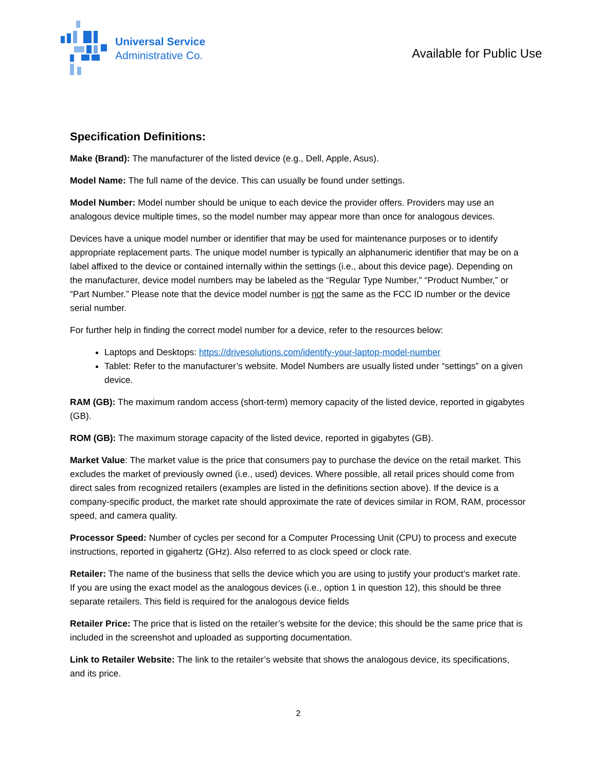Universal Service
Administrative Co.
Available for Public Use
Specification Definitions:
Make (Brand): The manufacturer of the listed device (e.g., Dell, Apple, Asus).
Model Name: The full name of the device. This can usually be found under settings.
Model Number: Model number should be unique to each device the provider offers. Providers may use an analogous device multiple times, so the model number may appear more than once for analogous devices.
Devices have a unique model number or identifier that may be used for maintenance purposes or to identify appropriate replacement parts. The unique model number is typically an alphanumeric identifier that may be on a label affixed to the device or contained internally within the settings (i.e., about this device page). Depending on the manufacturer, device model numbers may be labeled as the “Regular Type Number,” “Product Number,” or “Part Number.” Please note that the device model number is not the same as the FCC ID number or the device serial number.
For further help in finding the correct model number for a device, refer to the resources below:
Laptops and Desktops: https://drivesolutions.com/identify-your-laptop-model-number
Tablet: Refer to the manufacturer’s website. Model Numbers are usually listed under “settings” on a given device.
RAM (GB): The maximum random access (short-term) memory capacity of the listed device, reported in gigabytes (GB).
ROM (GB): The maximum storage capacity of the listed device, reported in gigabytes (GB).
Market Value: The market value is the price that consumers pay to purchase the device on the retail market. This excludes the market of previously owned (i.e., used) devices. Where possible, all retail prices should come from direct sales from recognized retailers (examples are listed in the definitions section above). If the device is a company-specific product, the market rate should approximate the rate of devices similar in ROM, RAM, processor speed, and camera quality.
Processor Speed: Number of cycles per second for a Computer Processing Unit (CPU) to process and execute instructions, reported in gigahertz (GHz). Also referred to as clock speed or clock rate.
Retailer: The name of the business that sells the device which you are using to justify your product’s market rate. If you are using the exact model as the analogous devices (i.e., option 1 in question 12), this should be three separate retailers. This field is required for the analogous device fields
Retailer Price: The price that is listed on the retailer’s website for the device; this should be the same price that is included in the screenshot and uploaded as supporting documentation.
Link to Retailer Website: The link to the retailer’s website that shows the analogous device, its specifications, and its price.
2